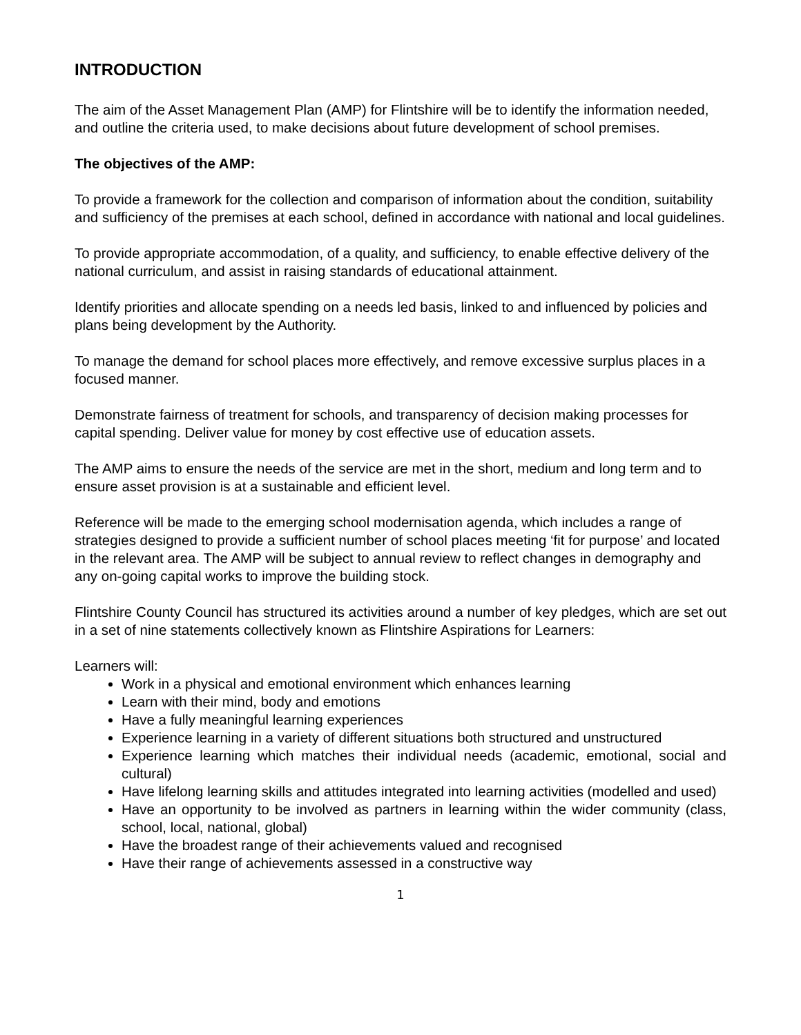INTRODUCTION
The aim of the Asset Management Plan (AMP) for Flintshire will be to identify the information needed, and outline the criteria used, to make decisions about future development of school premises.
The objectives of the AMP:
To provide a framework for the collection and comparison of information about the condition, suitability and sufficiency of the premises at each school, defined in accordance with national and local guidelines.
To provide appropriate accommodation, of a quality, and sufficiency, to enable effective delivery of the national curriculum, and assist in raising standards of educational attainment.
Identify priorities and allocate spending on a needs led basis, linked to and influenced by policies and plans being development by the Authority.
To manage the demand for school places more effectively, and remove excessive surplus places in a focused manner.
Demonstrate fairness of treatment for schools, and transparency of decision making processes for capital spending. Deliver value for money by cost effective use of education assets.
The AMP aims to ensure the needs of the service are met in the short, medium and long term and to ensure asset provision is at a sustainable and efficient level.
Reference will be made to the emerging school modernisation agenda, which includes a range of strategies designed to provide a sufficient number of school places meeting ‘fit for purpose’ and located in the relevant area. The AMP will be subject to annual review to reflect changes in demography and any on-going capital works to improve the building stock.
Flintshire County Council has structured its activities around a number of key pledges, which are set out in a set of nine statements collectively known as Flintshire Aspirations for Learners:
Learners will:
Work in a physical and emotional environment which enhances learning
Learn with their mind, body and emotions
Have a fully meaningful learning experiences
Experience learning in a variety of different situations both structured and unstructured
Experience learning which matches their individual needs (academic, emotional, social and cultural)
Have lifelong learning skills and attitudes integrated into learning activities (modelled and used)
Have an opportunity to be involved as partners in learning within the wider community (class, school, local, national, global)
Have the broadest range of their achievements valued and recognised
Have their range of achievements assessed in a constructive way
1